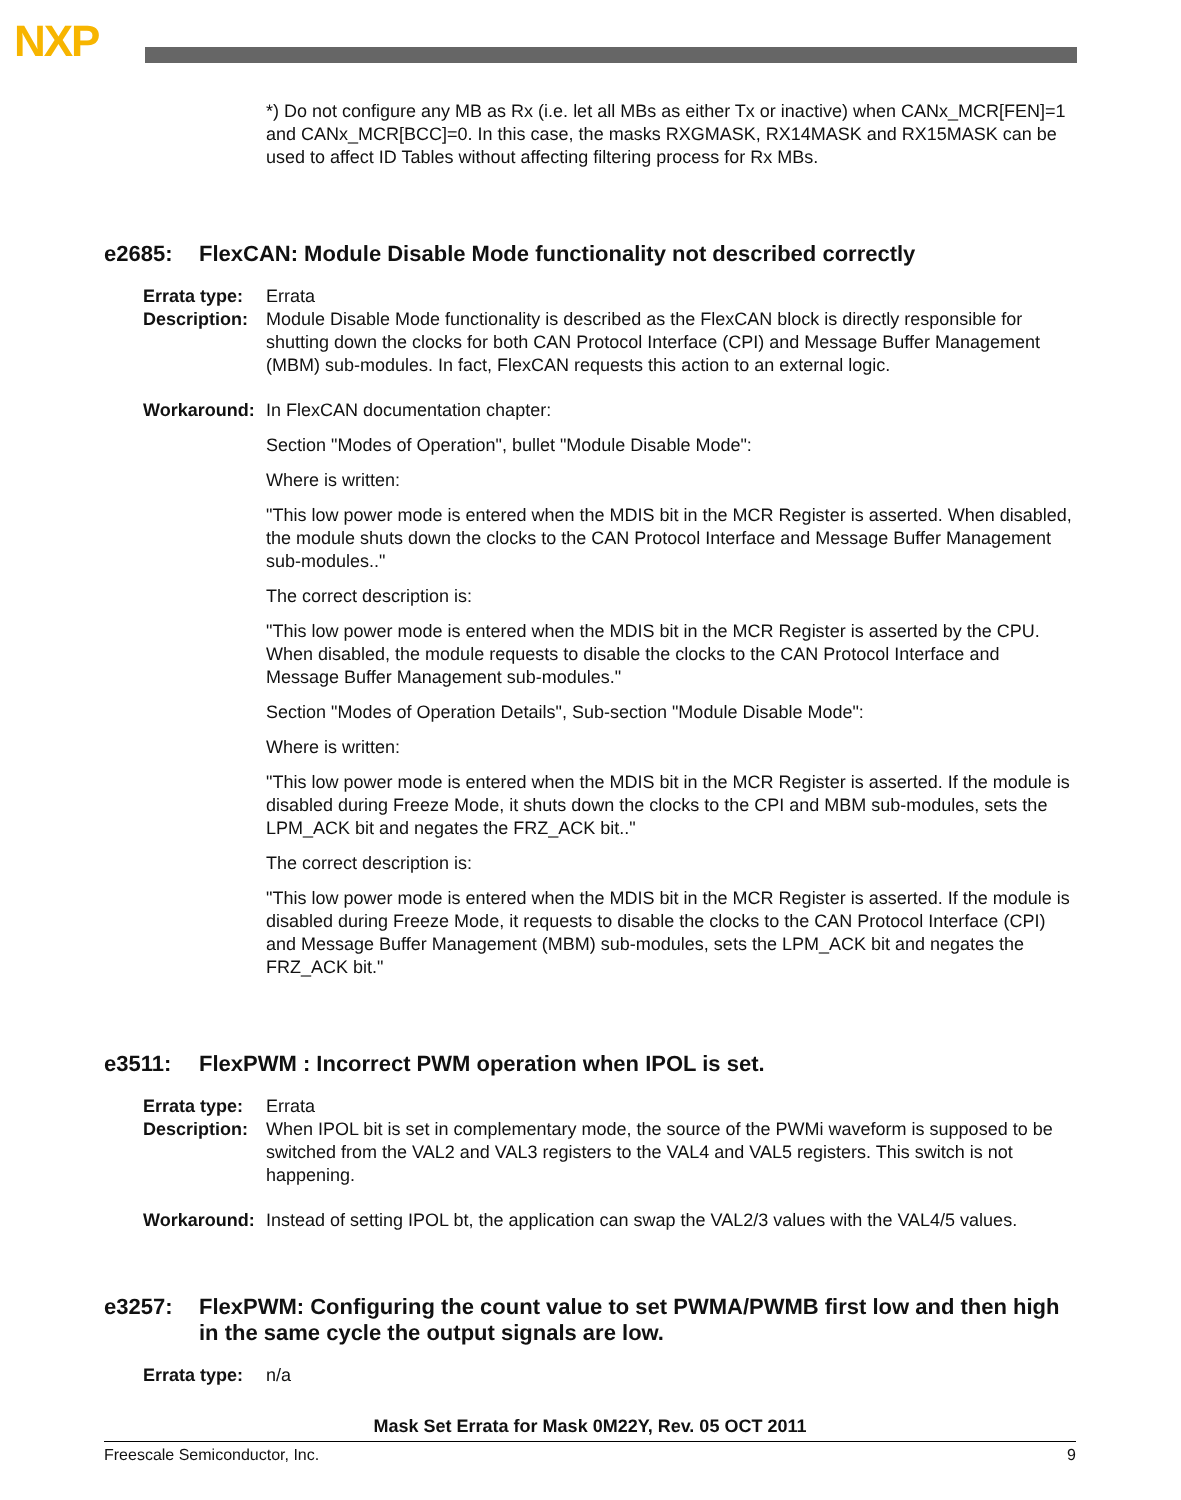NXP
*) Do not configure any MB as Rx (i.e. let all MBs as either Tx or inactive) when CANx_MCR[FEN]=1 and CANx_MCR[BCC]=0. In this case, the masks RXGMASK, RX14MASK and RX15MASK can be used to affect ID Tables without affecting filtering process for Rx MBs.
e2685: FlexCAN: Module Disable Mode functionality not described correctly
Errata type: Errata
Description: Module Disable Mode functionality is described as the FlexCAN block is directly responsible for shutting down the clocks for both CAN Protocol Interface (CPI) and Message Buffer Management (MBM) sub-modules. In fact, FlexCAN requests this action to an external logic.
Workaround: In FlexCAN documentation chapter:
Section "Modes of Operation", bullet "Module Disable Mode":
Where is written:
"This low power mode is entered when the MDIS bit in the MCR Register is asserted. When disabled, the module shuts down the clocks to the CAN Protocol Interface and Message Buffer Management sub-modules.."
The correct description is:
"This low power mode is entered when the MDIS bit in the MCR Register is asserted by the CPU. When disabled, the module requests to disable the clocks to the CAN Protocol Interface and Message Buffer Management sub-modules."
Section "Modes of Operation Details", Sub-section "Module Disable Mode":
Where is written:
"This low power mode is entered when the MDIS bit in the MCR Register is asserted. If the module is disabled during Freeze Mode, it shuts down the clocks to the CPI and MBM sub-modules, sets the LPM_ACK bit and negates the FRZ_ACK bit.."
The correct description is:
"This low power mode is entered when the MDIS bit in the MCR Register is asserted. If the module is disabled during Freeze Mode, it requests to disable the clocks to the CAN Protocol Interface (CPI) and Message Buffer Management (MBM) sub-modules, sets the LPM_ACK bit and negates the FRZ_ACK bit."
e3511: FlexPWM : Incorrect PWM operation when IPOL is set.
Errata type: Errata
Description: When IPOL bit is set in complementary mode, the source of the PWMi waveform is supposed to be switched from the VAL2 and VAL3 registers to the VAL4 and VAL5 registers. This switch is not happening.
Workaround: Instead of setting IPOL bt, the application can swap the VAL2/3 values with the VAL4/5 values.
e3257: FlexPWM: Configuring the count value to set PWMA/PWMB first low and then high in the same cycle the output signals are low.
Errata type: n/a
Mask Set Errata for Mask 0M22Y, Rev. 05 OCT 2011
Freescale Semiconductor, Inc. 9